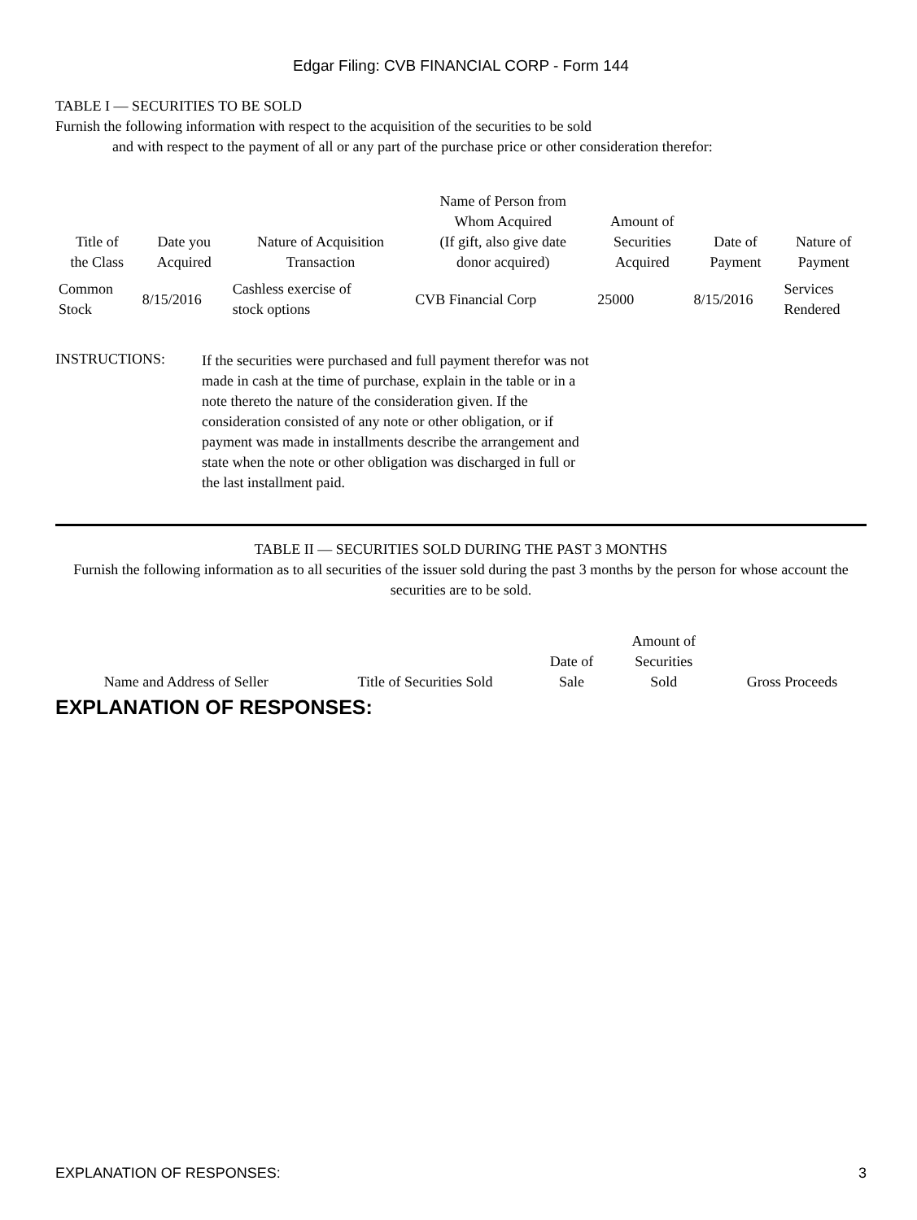Edgar Filing: CVB FINANCIAL CORP - Form 144
TABLE I — SECURITIES TO BE SOLD
Furnish the following information with respect to the acquisition of the securities to be sold
and with respect to the payment of all or any part of the purchase price or other consideration therefor:
| Title of the Class | Date you Acquired | Nature of Acquisition Transaction | Name of Person from Whom Acquired (If gift, also give date donor acquired) | Amount of Securities Acquired | Date of Payment | Nature of Payment |
| --- | --- | --- | --- | --- | --- | --- |
| Common Stock | 8/15/2016 | Cashless exercise of stock options | CVB Financial Corp | 25000 | 8/15/2016 | Services Rendered |
INSTRUCTIONS:
If the securities were purchased and full payment therefor was not made in cash at the time of purchase, explain in the table or in a note thereto the nature of the consideration given. If the consideration consisted of any note or other obligation, or if payment was made in installments describe the arrangement and state when the note or other obligation was discharged in full or the last installment paid.
TABLE II — SECURITIES SOLD DURING THE PAST 3 MONTHS
Furnish the following information as to all securities of the issuer sold during the past 3 months by the person for whose account the securities are to be sold.
| Name and Address of Seller | Title of Securities Sold | Date of Sale | Amount of Securities Sold | Gross Proceeds |
| --- | --- | --- | --- | --- |
EXPLANATION OF RESPONSES:
EXPLANATION OF RESPONSES: 3